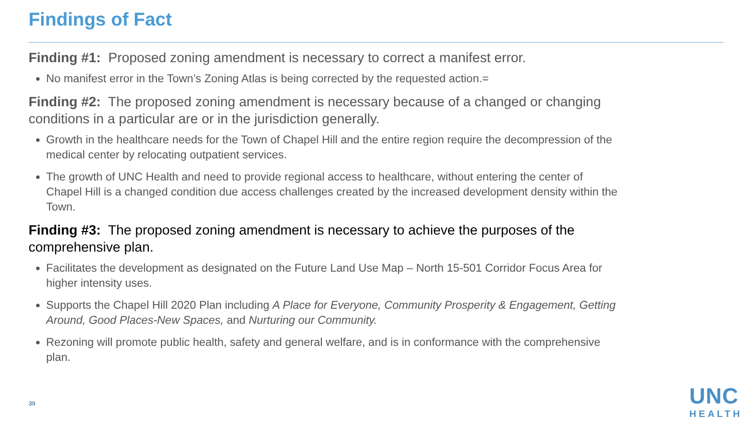Findings of Fact
Finding #1: Proposed zoning amendment is necessary to correct a manifest error.
No manifest error in the Town’s Zoning Atlas is being corrected by the requested action.=
Finding #2: The proposed zoning amendment is necessary because of a changed or changing conditions in a particular are or in the jurisdiction generally.
Growth in the healthcare needs for the Town of Chapel Hill and the entire region require the decompression of the medical center by relocating outpatient services.
The growth of UNC Health and need to provide regional access to healthcare, without entering the center of Chapel Hill is a changed condition due access challenges created by the increased development density within the Town.
Finding #3: The proposed zoning amendment is necessary to achieve the purposes of the comprehensive plan.
Facilitates the development as designated on the Future Land Use Map – North 15-501 Corridor Focus Area for higher intensity uses.
Supports the Chapel Hill 2020 Plan including A Place for Everyone, Community Prosperity & Engagement, Getting Around, Good Places-New Spaces, and Nurturing our Community.
Rezoning will promote public health, safety and general welfare, and is in conformance with the comprehensive plan.
39
UNC
HEALTH